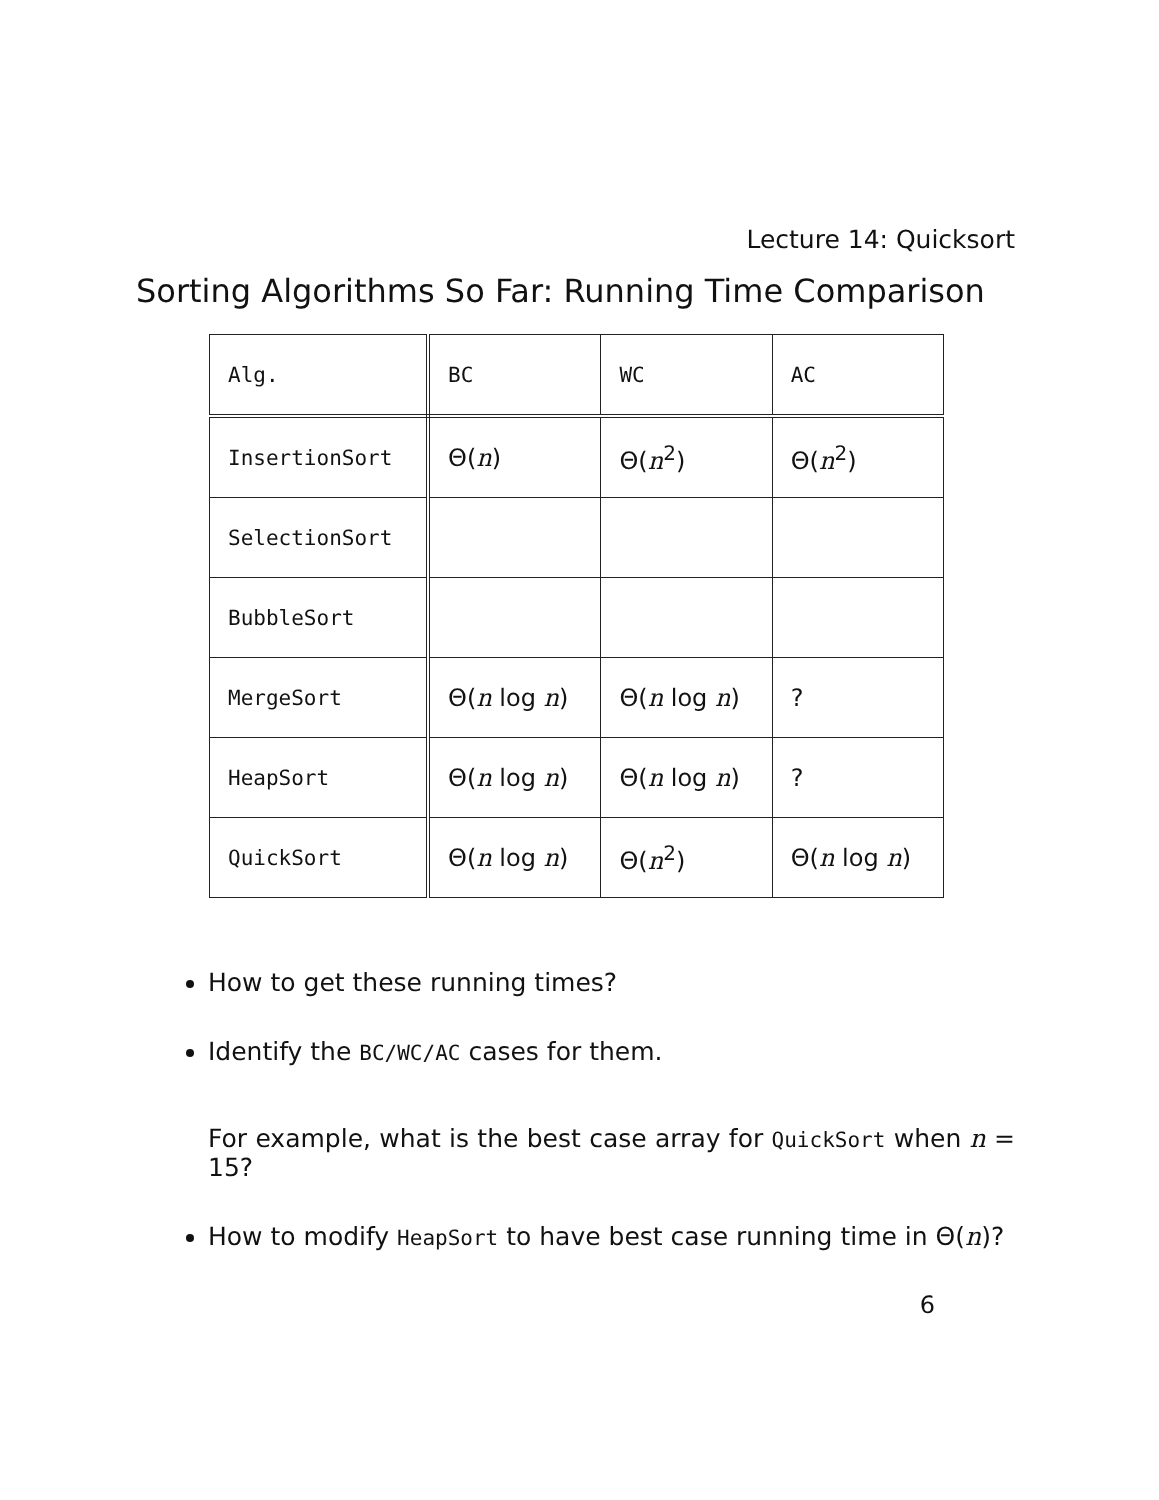Lecture 14: Quicksort
Sorting Algorithms So Far: Running Time Comparison
| Alg. | BC | WC | AC |
| InsertionSort | Θ( n ) | Θ( n<sup>2</sup>) | Θ( n<sup>2</sup>) |
| SelectionSort | | | |
| BubbleSort | | | |
| MergeSort | Θ( n log n ) | Θ( n log n ) | ? |
| HeapSort | Θ( n log n ) | Θ( n log n ) | ? |
| QuickSort | Θ( n log n ) | Θ( n<sup>2</sup>) | Θ( n log n ) |
How to get these running times?
Identify the BC/WC/AC cases for them.
For example, what is the best case array for QuickSort when n = 15?
How to modify HeapSort to have best case running time in Θ(n)?
6